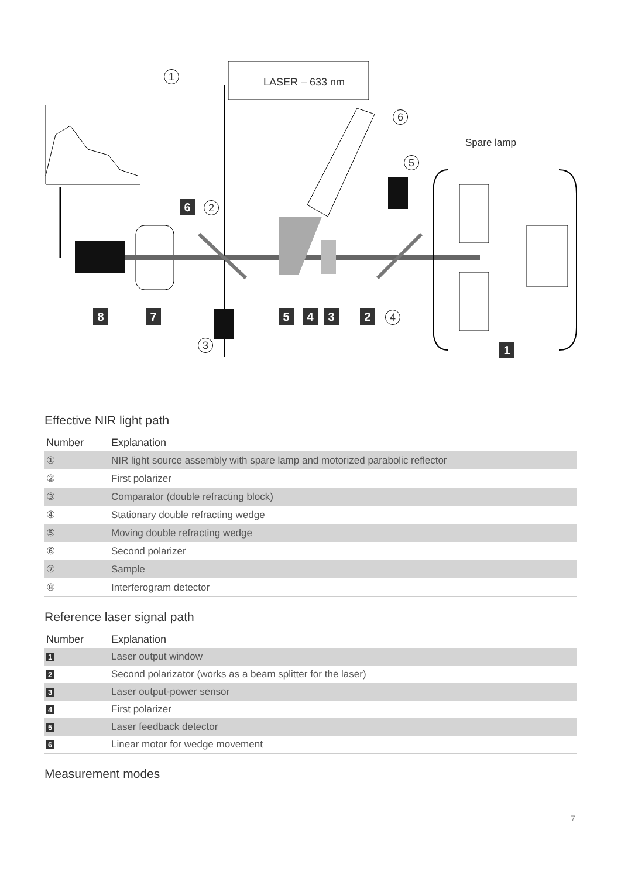LASER – 633 nm
Spare lamp
1
2
3
4
5
6
6
8 7 5 4 3 2
1
Effective NIR light path
| Number | Explanation |
| --- | --- |
| ① | NIR light source assembly with spare lamp and motorized parabolic reflector |
| ② | First polarizer |
| ③ | Comparator (double refracting block) |
| ④ | Stationary double refracting wedge |
| ⑤ | Moving double refracting wedge |
| ⑥ | Second polarizer |
| ⑦ | Sample |
| ⑧ | Interferogram detector |
Reference laser signal path
| Number | Explanation |
| --- | --- |
| 1 | Laser output window |
| 2 | Second polarizator (works as a beam splitter for the laser) |
| 3 | Laser output-power sensor |
| 4 | First polarizer |
| 5 | Laser feedback detector |
| 6 | Linear motor for wedge movement |
Measurement modes
7